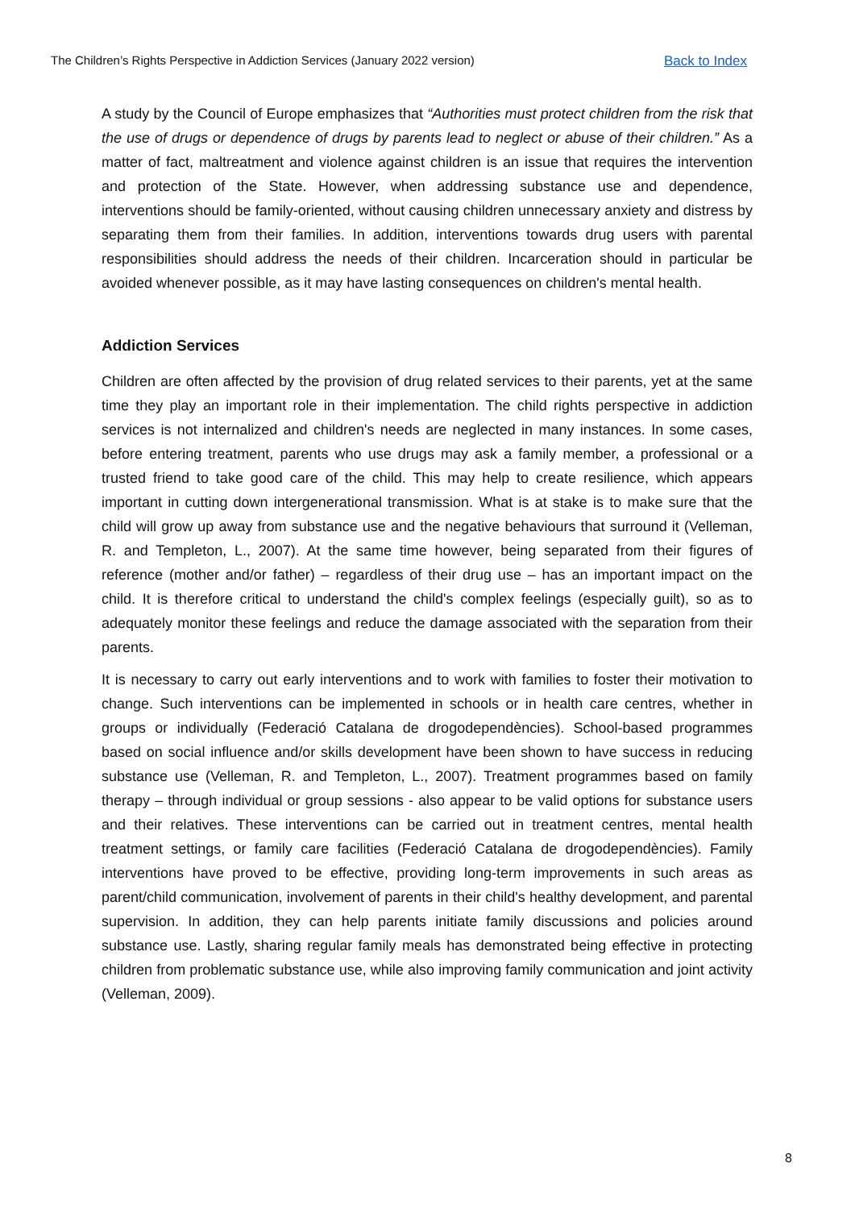The Children’s Rights Perspective in Addiction Services (January 2022 version) Back to Index
A study by the Council of Europe emphasizes that “Authorities must protect children from the risk that the use of drugs or dependence of drugs by parents lead to neglect or abuse of their children.” As a matter of fact, maltreatment and violence against children is an issue that requires the intervention and protection of the State. However, when addressing substance use and dependence, interventions should be family-oriented, without causing children unnecessary anxiety and distress by separating them from their families. In addition, interventions towards drug users with parental responsibilities should address the needs of their children. Incarceration should in particular be avoided whenever possible, as it may have lasting consequences on children's mental health.
Addiction Services
Children are often affected by the provision of drug related services to their parents, yet at the same time they play an important role in their implementation. The child rights perspective in addiction services is not internalized and children's needs are neglected in many instances. In some cases, before entering treatment, parents who use drugs may ask a family member, a professional or a trusted friend to take good care of the child. This may help to create resilience, which appears important in cutting down intergenerational transmission. What is at stake is to make sure that the child will grow up away from substance use and the negative behaviours that surround it (Velleman, R. and Templeton, L., 2007). At the same time however, being separated from their figures of reference (mother and/or father) – regardless of their drug use – has an important impact on the child. It is therefore critical to understand the child's complex feelings (especially guilt), so as to adequately monitor these feelings and reduce the damage associated with the separation from their parents.
It is necessary to carry out early interventions and to work with families to foster their motivation to change. Such interventions can be implemented in schools or in health care centres, whether in groups or individually (Federació Catalana de drogodependències). School-based programmes based on social influence and/or skills development have been shown to have success in reducing substance use (Velleman, R. and Templeton, L., 2007). Treatment programmes based on family therapy – through individual or group sessions - also appear to be valid options for substance users and their relatives. These interventions can be carried out in treatment centres, mental health treatment settings, or family care facilities (Federació Catalana de drogodependències). Family interventions have proved to be effective, providing long-term improvements in such areas as parent/child communication, involvement of parents in their child's healthy development, and parental supervision. In addition, they can help parents initiate family discussions and policies around substance use. Lastly, sharing regular family meals has demonstrated being effective in protecting children from problematic substance use, while also improving family communication and joint activity (Velleman, 2009).
8